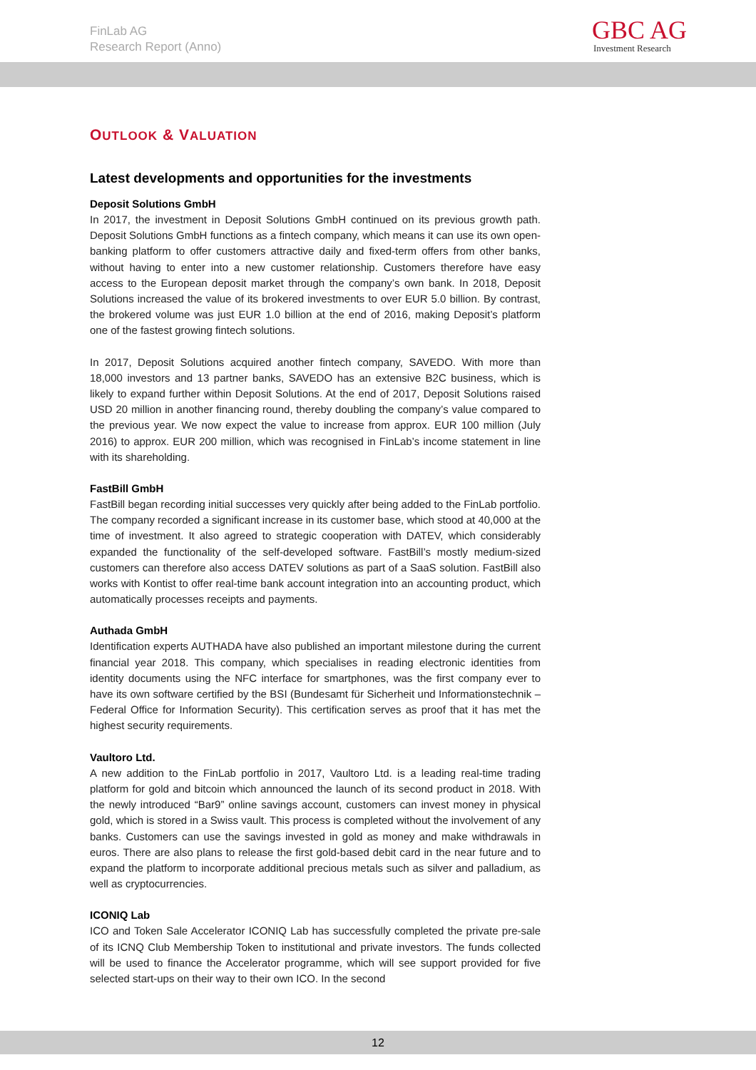FinLab AG
Research Report (Anno)
GBC AG
Investment Research
OUTLOOK & VALUATION
Latest developments and opportunities for the investments
Deposit Solutions GmbH
In 2017, the investment in Deposit Solutions GmbH continued on its previous growth path. Deposit Solutions GmbH functions as a fintech company, which means it can use its own open-banking platform to offer customers attractive daily and fixed-term offers from other banks, without having to enter into a new customer relationship. Customers therefore have easy access to the European deposit market through the company’s own bank. In 2018, Deposit Solutions increased the value of its brokered investments to over EUR 5.0 billion. By contrast, the brokered volume was just EUR 1.0 billion at the end of 2016, making Deposit’s platform one of the fastest growing fintech solutions.
In 2017, Deposit Solutions acquired another fintech company, SAVEDO. With more than 18,000 investors and 13 partner banks, SAVEDO has an extensive B2C business, which is likely to expand further within Deposit Solutions. At the end of 2017, Deposit Solutions raised USD 20 million in another financing round, thereby doubling the company’s value compared to the previous year. We now expect the value to increase from approx. EUR 100 million (July 2016) to approx. EUR 200 million, which was recognised in FinLab’s income statement in line with its shareholding.
FastBill GmbH
FastBill began recording initial successes very quickly after being added to the FinLab portfolio. The company recorded a significant increase in its customer base, which stood at 40,000 at the time of investment. It also agreed to strategic cooperation with DATEV, which considerably expanded the functionality of the self-developed software. FastBill’s mostly medium-sized customers can therefore also access DATEV solutions as part of a SaaS solution. FastBill also works with Kontist to offer real-time bank account integration into an accounting product, which automatically processes receipts and payments.
Authada GmbH
Identification experts AUTHADA have also published an important milestone during the current financial year 2018. This company, which specialises in reading electronic identities from identity documents using the NFC interface for smartphones, was the first company ever to have its own software certified by the BSI (Bundesamt für Sicherheit und Informationstechnik – Federal Office for Information Security). This certification serves as proof that it has met the highest security requirements.
Vaultoro Ltd.
A new addition to the FinLab portfolio in 2017, Vaultoro Ltd. is a leading real-time trading platform for gold and bitcoin which announced the launch of its second product in 2018. With the newly introduced “Bar9” online savings account, customers can invest money in physical gold, which is stored in a Swiss vault. This process is completed without the involvement of any banks. Customers can use the savings invested in gold as money and make withdrawals in euros. There are also plans to release the first gold-based debit card in the near future and to expand the platform to incorporate additional precious metals such as silver and palladium, as well as cryptocurrencies.
ICONIQ Lab
ICO and Token Sale Accelerator ICONIQ Lab has successfully completed the private pre-sale of its ICNQ Club Membership Token to institutional and private investors. The funds collected will be used to finance the Accelerator programme, which will see support provided for five selected start-ups on their way to their own ICO. In the second
12